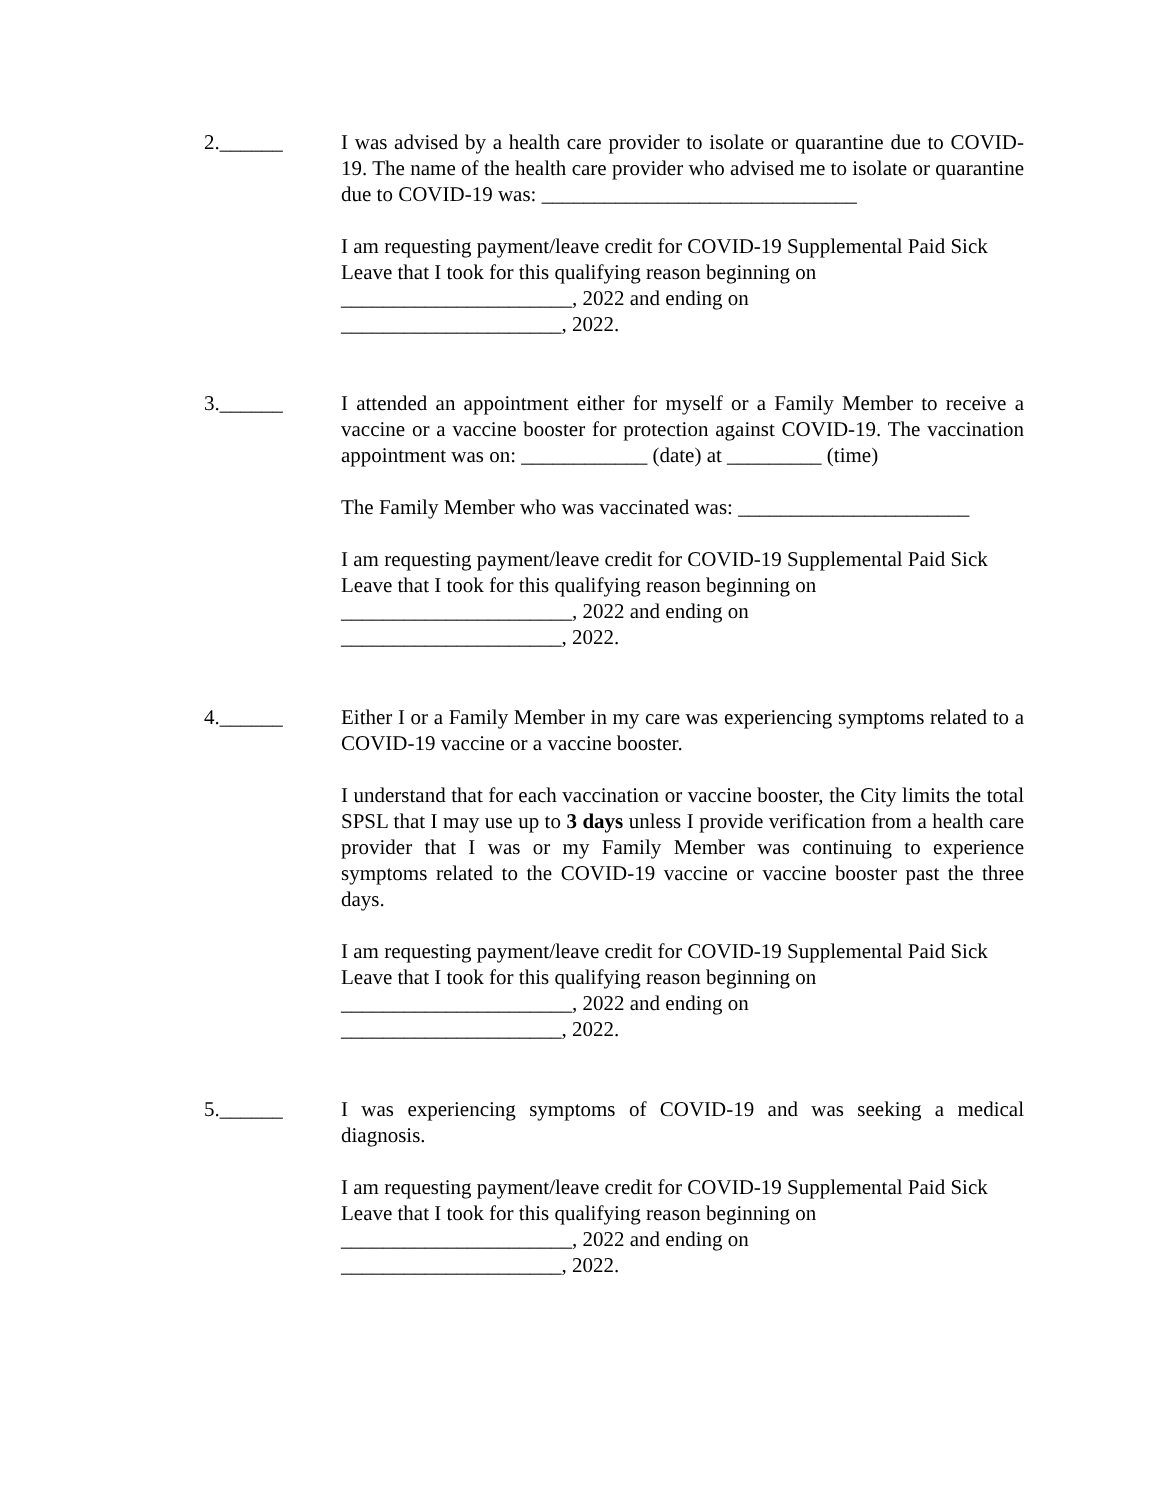2.______ I was advised by a health care provider to isolate or quarantine due to COVID-19. The name of the health care provider who advised me to isolate or quarantine due to COVID-19 was: ______________________________
I am requesting payment/leave credit for COVID-19 Supplemental Paid Sick Leave that I took for this qualifying reason beginning on
______________________, 2022 and ending on
_____________________, 2022.
3.______ I attended an appointment either for myself or a Family Member to receive a vaccine or a vaccine booster for protection against COVID-19. The vaccination appointment was on: ____________ (date) at _________ (time)
The Family Member who was vaccinated was: ______________________
I am requesting payment/leave credit for COVID-19 Supplemental Paid Sick Leave that I took for this qualifying reason beginning on
______________________, 2022 and ending on
_____________________, 2022.
4.______ Either I or a Family Member in my care was experiencing symptoms related to a COVID-19 vaccine or a vaccine booster.
I understand that for each vaccination or vaccine booster, the City limits the total SPSL that I may use up to 3 days unless I provide verification from a health care provider that I was or my Family Member was continuing to experience symptoms related to the COVID-19 vaccine or vaccine booster past the three days.
I am requesting payment/leave credit for COVID-19 Supplemental Paid Sick Leave that I took for this qualifying reason beginning on
______________________, 2022 and ending on
_____________________, 2022.
5.______ I was experiencing symptoms of COVID-19 and was seeking a medical diagnosis.
I am requesting payment/leave credit for COVID-19 Supplemental Paid Sick Leave that I took for this qualifying reason beginning on
______________________, 2022 and ending on
_____________________, 2022.